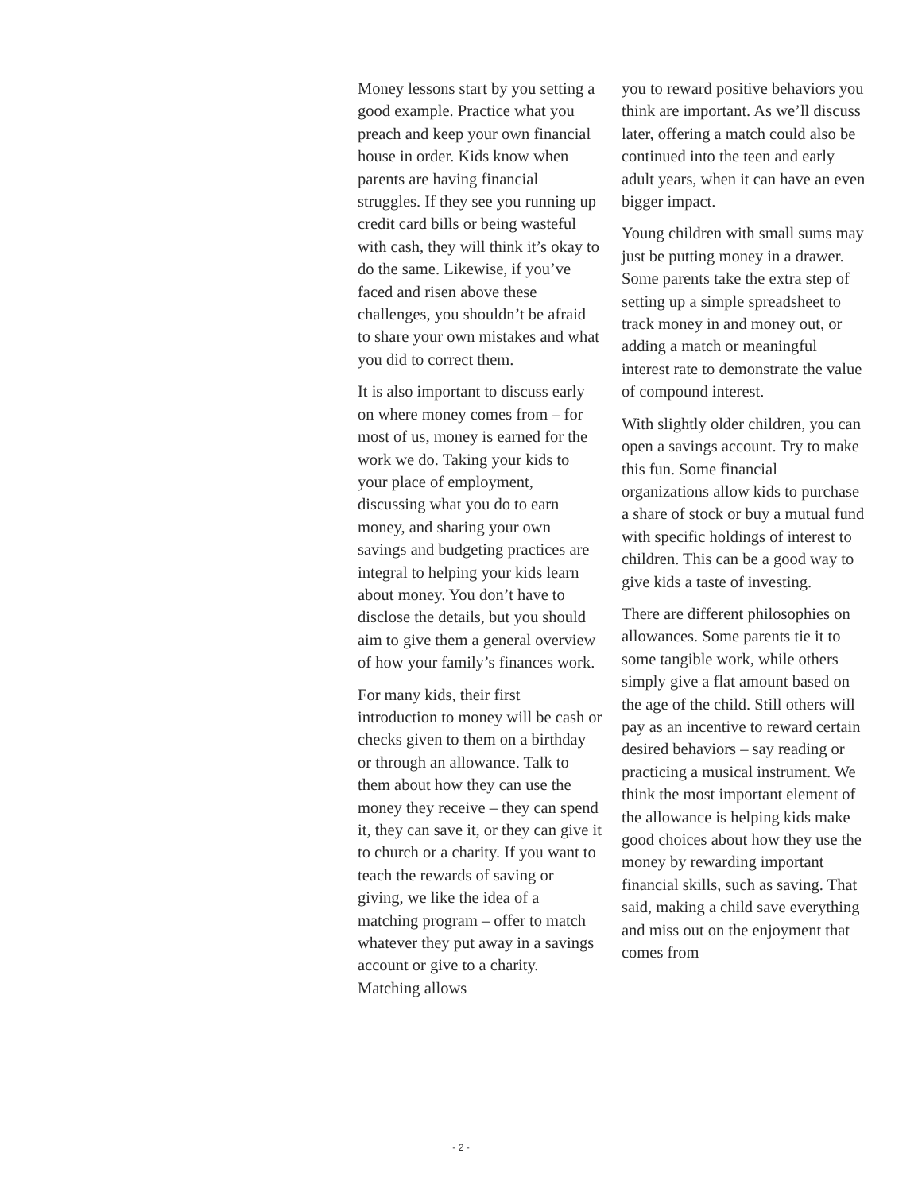Money lessons start by you setting a good example. Practice what you preach and keep your own financial house in order. Kids know when parents are having financial struggles. If they see you running up credit card bills or being wasteful with cash, they will think it’s okay to do the same. Likewise, if you’ve faced and risen above these challenges, you shouldn’t be afraid to share your own mistakes and what you did to correct them.
It is also important to discuss early on where money comes from – for most of us, money is earned for the work we do. Taking your kids to your place of employment, discussing what you do to earn money, and sharing your own savings and budgeting practices are integral to helping your kids learn about money. You don’t have to disclose the details, but you should aim to give them a general overview of how your family’s finances work.
For many kids, their first introduction to money will be cash or checks given to them on a birthday or through an allowance. Talk to them about how they can use the money they receive – they can spend it, they can save it, or they can give it to church or a charity. If you want to teach the rewards of saving or giving, we like the idea of a matching program – offer to match whatever they put away in a savings account or give to a charity. Matching allows
you to reward positive behaviors you think are important. As we’ll discuss later, offering a match could also be continued into the teen and early adult years, when it can have an even bigger impact.
Young children with small sums may just be putting money in a drawer. Some parents take the extra step of setting up a simple spreadsheet to track money in and money out, or adding a match or meaningful interest rate to demonstrate the value of compound interest.
With slightly older children, you can open a savings account. Try to make this fun. Some financial organizations allow kids to purchase a share of stock or buy a mutual fund with specific holdings of interest to children. This can be a good way to give kids a taste of investing.
There are different philosophies on allowances. Some parents tie it to some tangible work, while others simply give a flat amount based on the age of the child. Still others will pay as an incentive to reward certain desired behaviors – say reading or practicing a musical instrument. We think the most important element of the allowance is helping kids make good choices about how they use the money by rewarding important financial skills, such as saving. That said, making a child save everything and miss out on the enjoyment that comes from
- 2 -